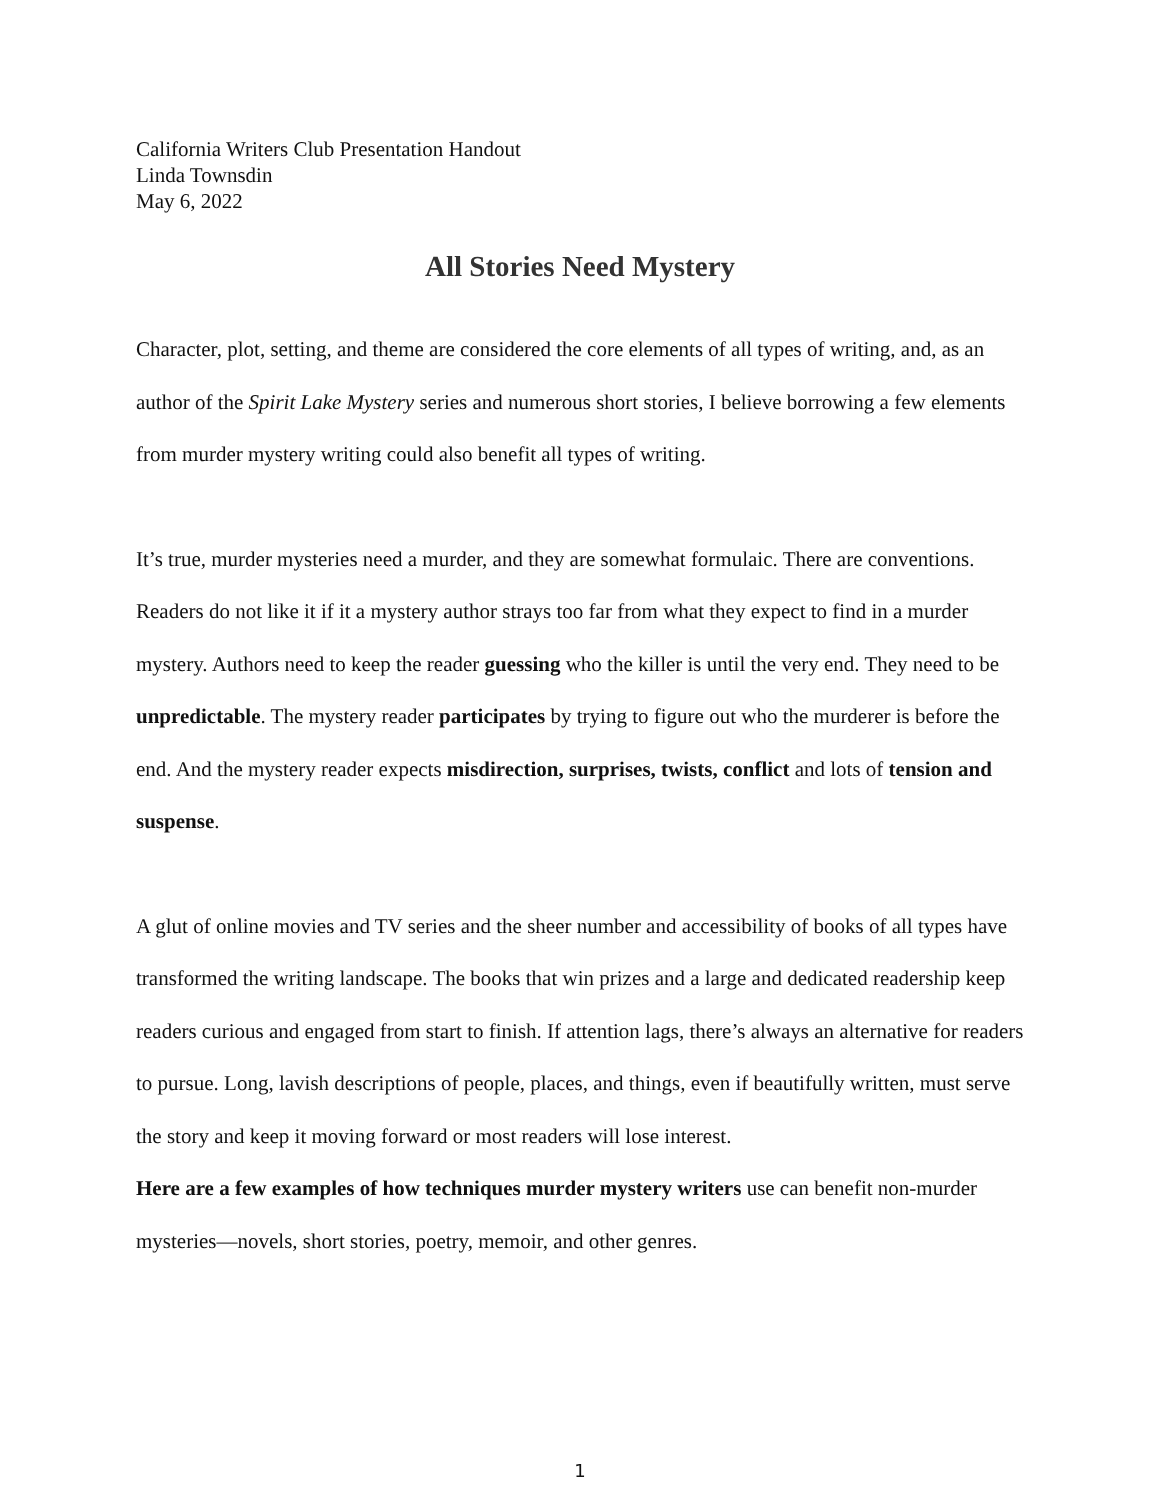California Writers Club Presentation Handout
Linda Townsdin
May 6, 2022
All Stories Need Mystery
Character, plot, setting, and theme are considered the core elements of all types of writing, and, as an author of the Spirit Lake Mystery series and numerous short stories, I believe borrowing a few elements from murder mystery writing could also benefit all types of writing.
It’s true, murder mysteries need a murder, and they are somewhat formulaic. There are conventions. Readers do not like it if it a mystery author strays too far from what they expect to find in a murder mystery. Authors need to keep the reader guessing who the killer is until the very end. They need to be unpredictable. The mystery reader participates by trying to figure out who the murderer is before the end. And the mystery reader expects misdirection, surprises, twists, conflict and lots of tension and suspense.
A glut of online movies and TV series and the sheer number and accessibility of books of all types have transformed the writing landscape. The books that win prizes and a large and dedicated readership keep readers curious and engaged from start to finish. If attention lags, there’s always an alternative for readers to pursue. Long, lavish descriptions of people, places, and things, even if beautifully written, must serve the story and keep it moving forward or most readers will lose interest.
Here are a few examples of how techniques murder mystery writers use can benefit non-murder mysteries—novels, short stories, poetry, memoir, and other genres.
1